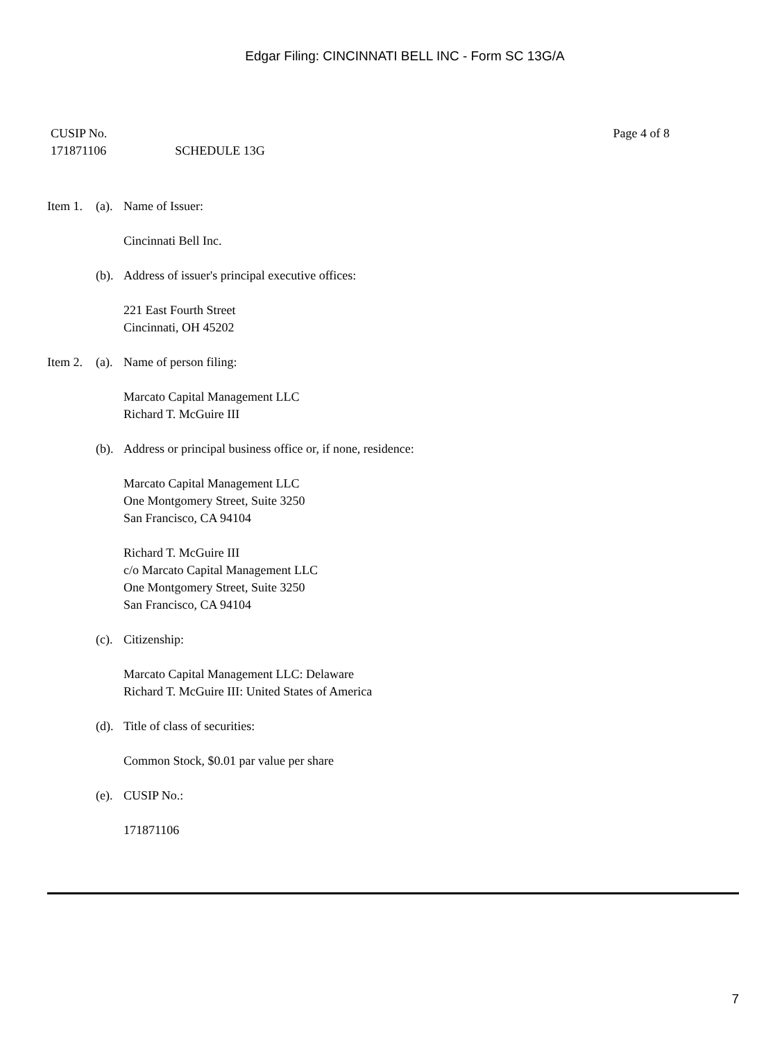Edgar Filing: CINCINNATI BELL INC - Form SC 13G/A
CUSIP No.
171871106 SCHEDULE 13G
Page 4 of 8
Item 1. (a). Name of Issuer:
Cincinnati Bell Inc.
(b). Address of issuer's principal executive offices:
221 East Fourth Street
Cincinnati, OH 45202
Item 2. (a). Name of person filing:
Marcato Capital Management LLC
Richard T. McGuire III
(b). Address or principal business office or, if none, residence:
Marcato Capital Management LLC
One Montgomery Street, Suite 3250
San Francisco, CA 94104
Richard T. McGuire III
c/o Marcato Capital Management LLC
One Montgomery Street, Suite 3250
San Francisco, CA 94104
(c). Citizenship:
Marcato Capital Management LLC: Delaware
Richard T. McGuire III: United States of America
(d). Title of class of securities:
Common Stock, $0.01 par value per share
(e). CUSIP No.:
171871106
7